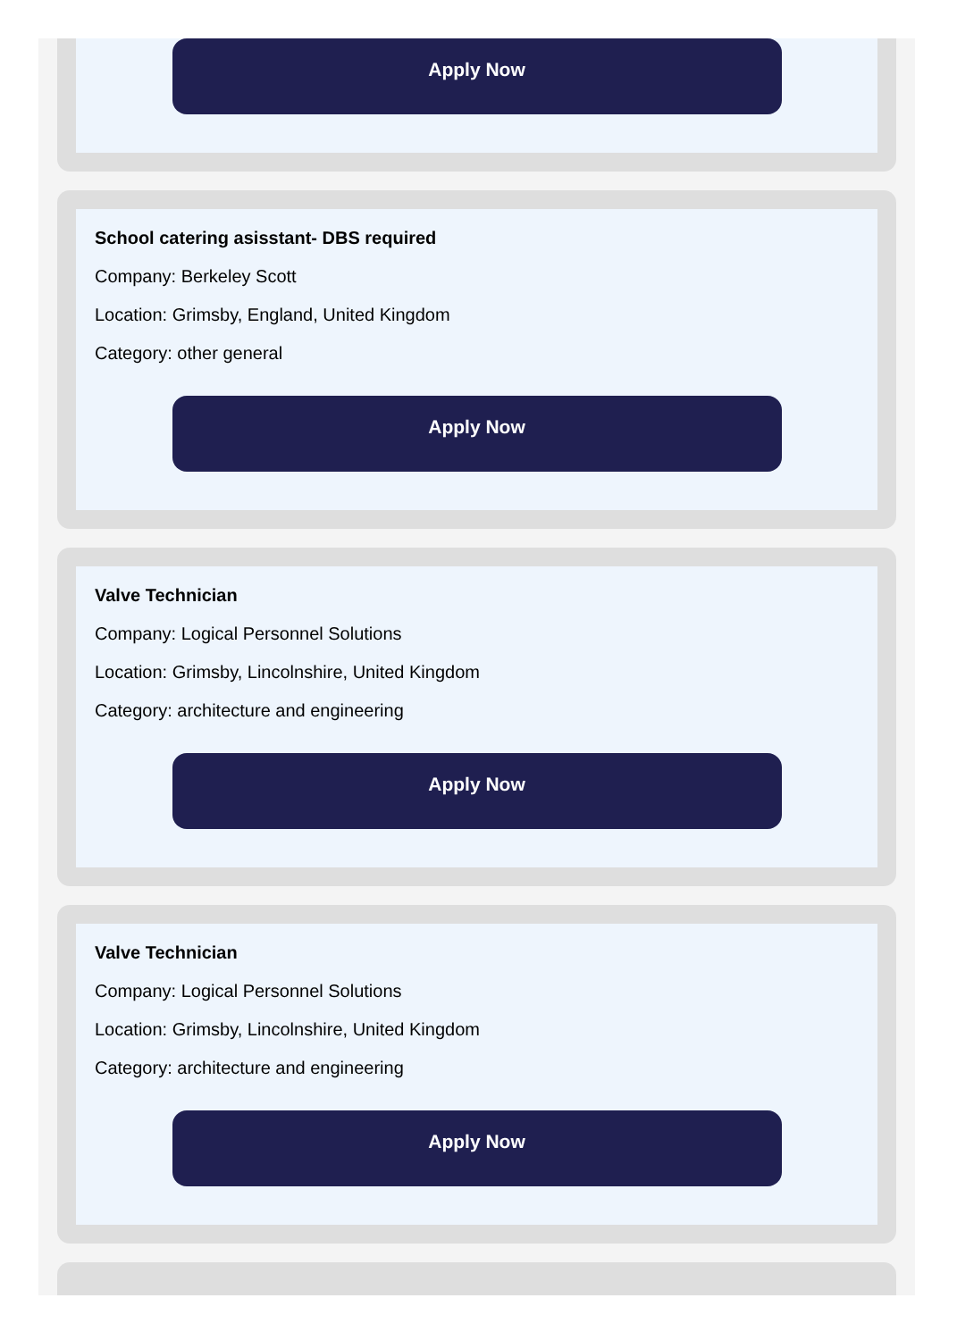Apply Now
School catering asisstant- DBS required
Company: Berkeley Scott
Location: Grimsby, England, United Kingdom
Category: other general
Apply Now
Valve Technician
Company: Logical Personnel Solutions
Location: Grimsby, Lincolnshire, United Kingdom
Category: architecture and engineering
Apply Now
Valve Technician
Company: Logical Personnel Solutions
Location: Grimsby, Lincolnshire, United Kingdom
Category: architecture and engineering
Apply Now